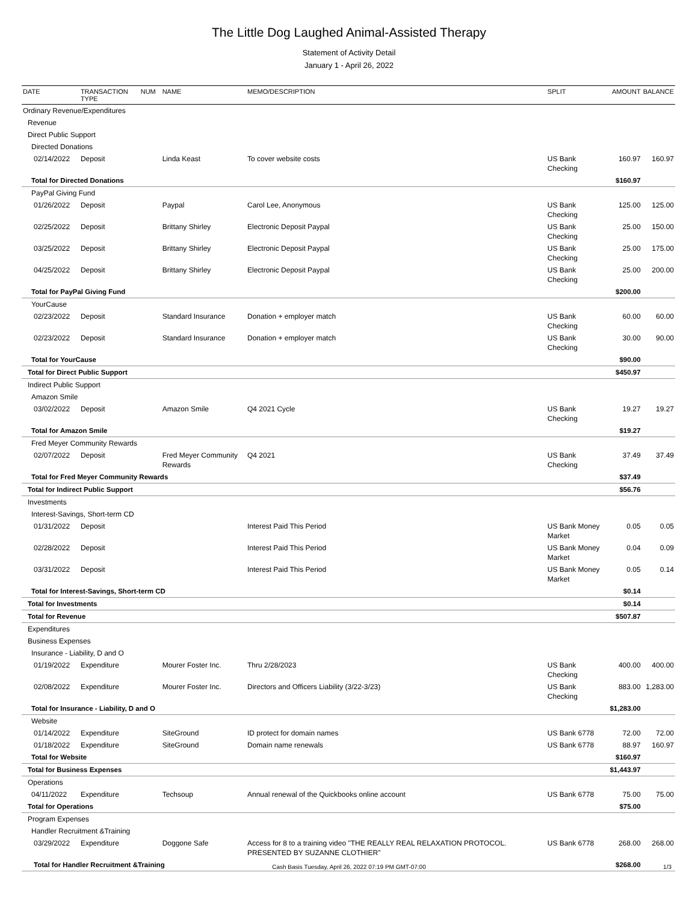The Little Dog Laughed Animal-Assisted Therapy
Statement of Activity Detail
January 1 - April 26, 2022
| DATE | TRANSACTION TYPE | NUM | NAME | MEMO/DESCRIPTION | SPLIT | AMOUNT | BALANCE |
| --- | --- | --- | --- | --- | --- | --- | --- |
| Ordinary Revenue/Expenditures | | | | | | | |
| Revenue | | | | | | | |
| Direct Public Support | | | | | | | |
| Directed Donations | | | | | | | |
| 02/14/2022 | Deposit | | Linda Keast | To cover website costs | US Bank Checking | 160.97 | 160.97 |
| Total for Directed Donations | | | | | | $160.97 | |
| PayPal Giving Fund | | | | | | | |
| 01/26/2022 | Deposit | | Paypal | Carol Lee, Anonymous | US Bank Checking | 125.00 | 125.00 |
| 02/25/2022 | Deposit | | Brittany Shirley | Electronic Deposit Paypal | US Bank Checking | 25.00 | 150.00 |
| 03/25/2022 | Deposit | | Brittany Shirley | Electronic Deposit Paypal | US Bank Checking | 25.00 | 175.00 |
| 04/25/2022 | Deposit | | Brittany Shirley | Electronic Deposit Paypal | US Bank Checking | 25.00 | 200.00 |
| Total for PayPal Giving Fund | | | | | | $200.00 | |
| YourCause | | | | | | | |
| 02/23/2022 | Deposit | | Standard Insurance | Donation + employer match | US Bank Checking | 60.00 | 60.00 |
| 02/23/2022 | Deposit | | Standard Insurance | Donation + employer match | US Bank Checking | 30.00 | 90.00 |
| Total for YourCause | | | | | | $90.00 | |
| Total for Direct Public Support | | | | | | $450.97 | |
| Indirect Public Support | | | | | | | |
| Amazon Smile | | | | | | | |
| 03/02/2022 | Deposit | | Amazon Smile | Q4 2021 Cycle | US Bank Checking | 19.27 | 19.27 |
| Total for Amazon Smile | | | | | | $19.27 | |
| Fred Meyer Community Rewards | | | | | | | |
| 02/07/2022 | Deposit | | Fred Meyer Community Rewards | Q4 2021 | US Bank Checking | 37.49 | 37.49 |
| Total for Fred Meyer Community Rewards | | | | | | $37.49 | |
| Total for Indirect Public Support | | | | | | $56.76 | |
| Investments | | | | | | | |
| Interest-Savings, Short-term CD | | | | | | | |
| 01/31/2022 | Deposit | | | Interest Paid This Period | US Bank Money Market | 0.05 | 0.05 |
| 02/28/2022 | Deposit | | | Interest Paid This Period | US Bank Money Market | 0.04 | 0.09 |
| 03/31/2022 | Deposit | | | Interest Paid This Period | US Bank Money Market | 0.05 | 0.14 |
| Total for Interest-Savings, Short-term CD | | | | | | $0.14 | |
| Total for Investments | | | | | | $0.14 | |
| Total for Revenue | | | | | | $507.87 | |
| Expenditures | | | | | | | |
| Business Expenses | | | | | | | |
| Insurance - Liability, D and O | | | | | | | |
| 01/19/2022 | Expenditure | | Mourer Foster Inc. | Thru 2/28/2023 | US Bank Checking | 400.00 | 400.00 |
| 02/08/2022 | Expenditure | | Mourer Foster Inc. | Directors and Officers Liability (3/22-3/23) | US Bank Checking | 883.00 | 1,283.00 |
| Total for Insurance - Liability, D and O | | | | | | $1,283.00 | |
| Website | | | | | | | |
| 01/14/2022 | Expenditure | | SiteGround | ID protect for domain names | US Bank 6778 | 72.00 | 72.00 |
| 01/18/2022 | Expenditure | | SiteGround | Domain name renewals | US Bank 6778 | 88.97 | 160.97 |
| Total for Website | | | | | | $160.97 | |
| Total for Business Expenses | | | | | | $1,443.97 | |
| Operations | | | | | | | |
| 04/11/2022 | Expenditure | | Techsoup | Annual renewal of the Quickbooks online account | US Bank 6778 | 75.00 | 75.00 |
| Total for Operations | | | | | | $75.00 | |
| Program Expenses | | | | | | | |
| Handler Recruitment &Training | | | | | | | |
| 03/29/2022 | Expenditure | | Doggone Safe | Access for 8 to a training video "THE REALLY REAL RELAXATION PROTOCOL. PRESENTED BY SUZANNE CLOTHIER" | US Bank 6778 | 268.00 | 268.00 |
| Total for Handler Recruitment &Training | | | | | | $268.00 | |
Cash Basis Tuesday, April 26, 2022 07:19 PM GMT-07:00 1/3